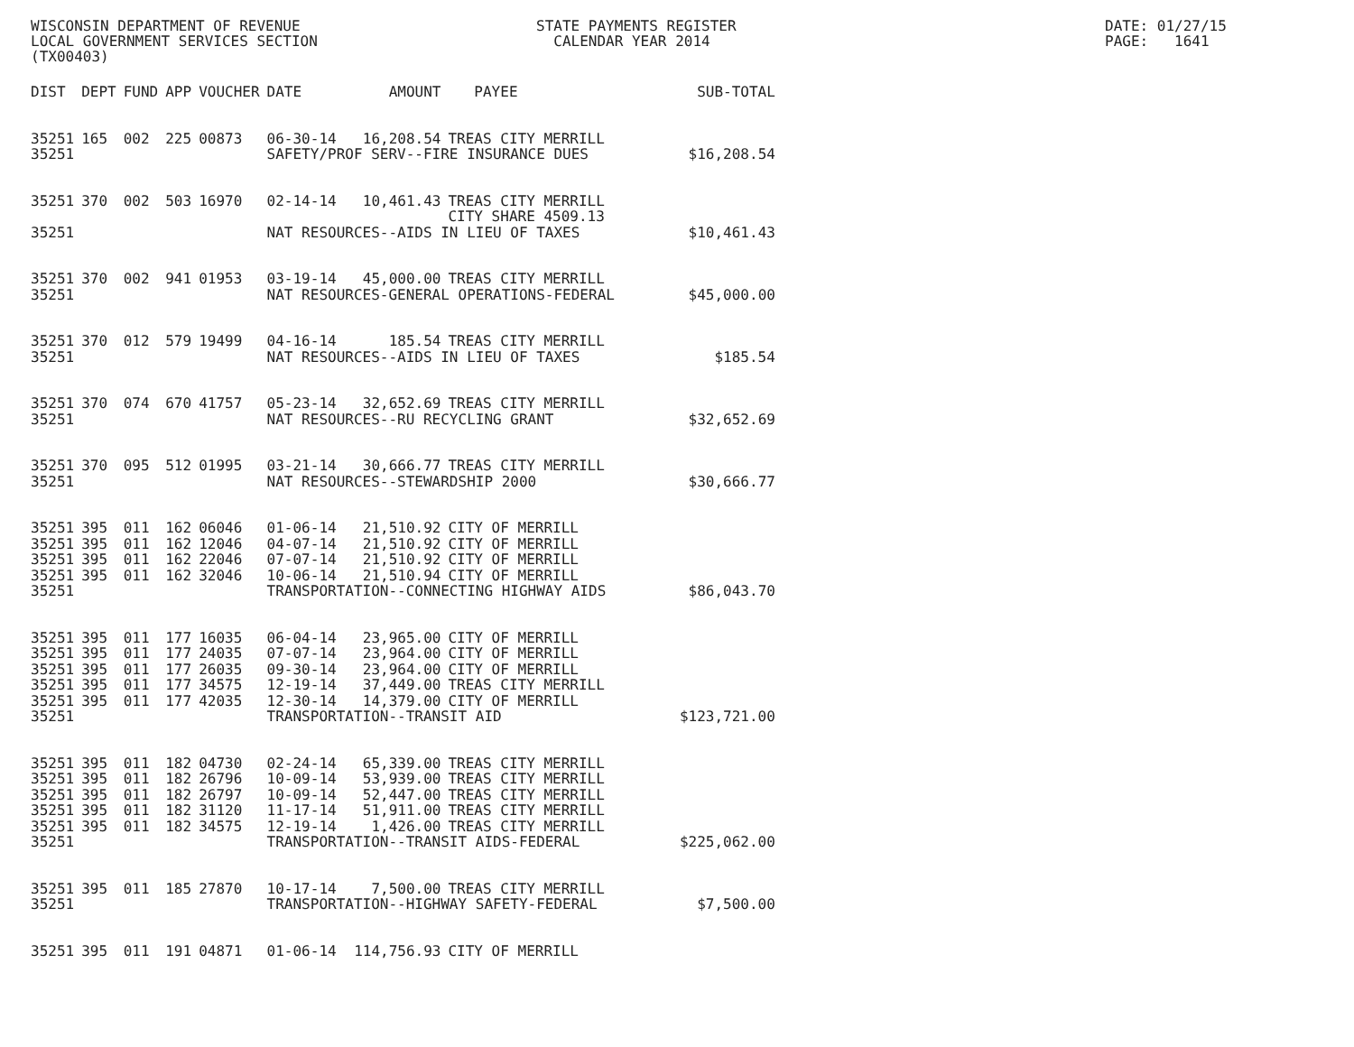WISCONSIN DEPARTMENT OF REVENUE LOCAL GOVERNMENT SERVICES SECTION (TX00403)
STATE PAYMENTS REGISTER CALENDAR YEAR 2014
DATE: 01/27/15 PAGE: 1641
| DIST | DEPT | FUND | APP | VOUCHER | DATE | AMOUNT | PAYEE | SUB-TOTAL |
| --- | --- | --- | --- | --- | --- | --- | --- | --- |
| 35251 | 165 | 002 | 225 | 00873 | 06-30-14 | 16,208.54 | TREAS CITY MERRILL | |
| 35251 | | | | | SAFETY/PROF SERV--FIRE INSURANCE DUES | | | $16,208.54 |
| 35251 | 370 | 002 | 503 | 16970 | 02-14-14 | 10,461.43 | TREAS CITY MERRILL CITY SHARE 4509.13 | |
| 35251 | | | | | NAT RESOURCES--AIDS IN LIEU OF TAXES | | | $10,461.43 |
| 35251 | 370 | 002 | 941 | 01953 | 03-19-14 | 45,000.00 | TREAS CITY MERRILL | |
| 35251 | | | | | NAT RESOURCES-GENERAL OPERATIONS-FEDERAL | | | $45,000.00 |
| 35251 | 370 | 012 | 579 | 19499 | 04-16-14 | 185.54 | TREAS CITY MERRILL | |
| 35251 | | | | | NAT RESOURCES--AIDS IN LIEU OF TAXES | | | $185.54 |
| 35251 | 370 | 074 | 670 | 41757 | 05-23-14 | 32,652.69 | TREAS CITY MERRILL | |
| 35251 | | | | | NAT RESOURCES--RU RECYCLING GRANT | | | $32,652.69 |
| 35251 | 370 | 095 | 512 | 01995 | 03-21-14 | 30,666.77 | TREAS CITY MERRILL | |
| 35251 | | | | | NAT RESOURCES--STEWARDSHIP 2000 | | | $30,666.77 |
| 35251 | 395 | 011 | 162 | 06046 | 01-06-14 | 21,510.92 | CITY OF MERRILL | |
| 35251 | 395 | 011 | 162 | 12046 | 04-07-14 | 21,510.92 | CITY OF MERRILL | |
| 35251 | 395 | 011 | 162 | 22046 | 07-07-14 | 21,510.92 | CITY OF MERRILL | |
| 35251 | 395 | 011 | 162 | 32046 | 10-06-14 | 21,510.94 | CITY OF MERRILL | |
| 35251 | | | | | TRANSPORTATION--CONNECTING HIGHWAY AIDS | | | $86,043.70 |
| 35251 | 395 | 011 | 177 | 16035 | 06-04-14 | 23,965.00 | CITY OF MERRILL | |
| 35251 | 395 | 011 | 177 | 24035 | 07-07-14 | 23,964.00 | CITY OF MERRILL | |
| 35251 | 395 | 011 | 177 | 26035 | 09-30-14 | 23,964.00 | CITY OF MERRILL | |
| 35251 | 395 | 011 | 177 | 34575 | 12-19-14 | 37,449.00 | TREAS CITY MERRILL | |
| 35251 | 395 | 011 | 177 | 42035 | 12-30-14 | 14,379.00 | CITY OF MERRILL | |
| 35251 | | | | | TRANSPORTATION--TRANSIT AID | | | $123,721.00 |
| 35251 | 395 | 011 | 182 | 04730 | 02-24-14 | 65,339.00 | TREAS CITY MERRILL | |
| 35251 | 395 | 011 | 182 | 26796 | 10-09-14 | 53,939.00 | TREAS CITY MERRILL | |
| 35251 | 395 | 011 | 182 | 26797 | 10-09-14 | 52,447.00 | TREAS CITY MERRILL | |
| 35251 | 395 | 011 | 182 | 31120 | 11-17-14 | 51,911.00 | TREAS CITY MERRILL | |
| 35251 | 395 | 011 | 182 | 34575 | 12-19-14 | 1,426.00 | TREAS CITY MERRILL | |
| 35251 | | | | | TRANSPORTATION--TRANSIT AIDS-FEDERAL | | | $225,062.00 |
| 35251 | 395 | 011 | 185 | 27870 | 10-17-14 | 7,500.00 | TREAS CITY MERRILL | |
| 35251 | | | | | TRANSPORTATION--HIGHWAY SAFETY-FEDERAL | | | $7,500.00 |
| 35251 | 395 | 011 | 191 | 04871 | 01-06-14 | 114,756.93 | CITY OF MERRILL | |